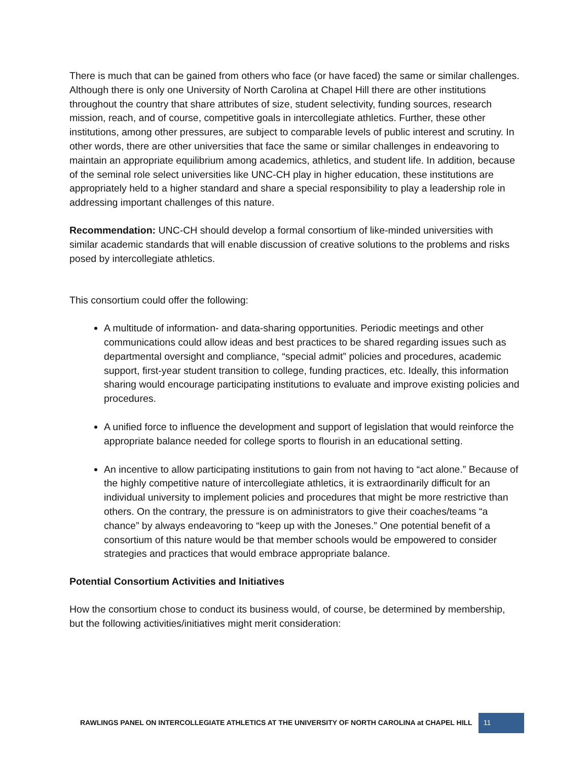There is much that can be gained from others who face (or have faced) the same or similar challenges. Although there is only one University of North Carolina at Chapel Hill there are other institutions throughout the country that share attributes of size, student selectivity, funding sources, research mission, reach, and of course, competitive goals in intercollegiate athletics. Further, these other institutions, among other pressures, are subject to comparable levels of public interest and scrutiny. In other words, there are other universities that face the same or similar challenges in endeavoring to maintain an appropriate equilibrium among academics, athletics, and student life. In addition, because of the seminal role select universities like UNC-CH play in higher education, these institutions are appropriately held to a higher standard and share a special responsibility to play a leadership role in addressing important challenges of this nature.
Recommendation: UNC-CH should develop a formal consortium of like-minded universities with similar academic standards that will enable discussion of creative solutions to the problems and risks posed by intercollegiate athletics.
This consortium could offer the following:
A multitude of information- and data-sharing opportunities. Periodic meetings and other communications could allow ideas and best practices to be shared regarding issues such as departmental oversight and compliance, “special admit” policies and procedures, academic support, first-year student transition to college, funding practices, etc. Ideally, this information sharing would encourage participating institutions to evaluate and improve existing policies and procedures.
A unified force to influence the development and support of legislation that would reinforce the appropriate balance needed for college sports to flourish in an educational setting.
An incentive to allow participating institutions to gain from not having to “act alone.” Because of the highly competitive nature of intercollegiate athletics, it is extraordinarily difficult for an individual university to implement policies and procedures that might be more restrictive than others. On the contrary, the pressure is on administrators to give their coaches/teams “a chance” by always endeavoring to “keep up with the Joneses.” One potential benefit of a consortium of this nature would be that member schools would be empowered to consider strategies and practices that would embrace appropriate balance.
Potential Consortium Activities and Initiatives
How the consortium chose to conduct its business would, of course, be determined by membership, but the following activities/initiatives might merit consideration:
RAWLINGS PANEL ON INTERCOLLEGIATE ATHLETICS AT THE UNIVERSITY OF NORTH CAROLINA at CHAPEL HILL 11